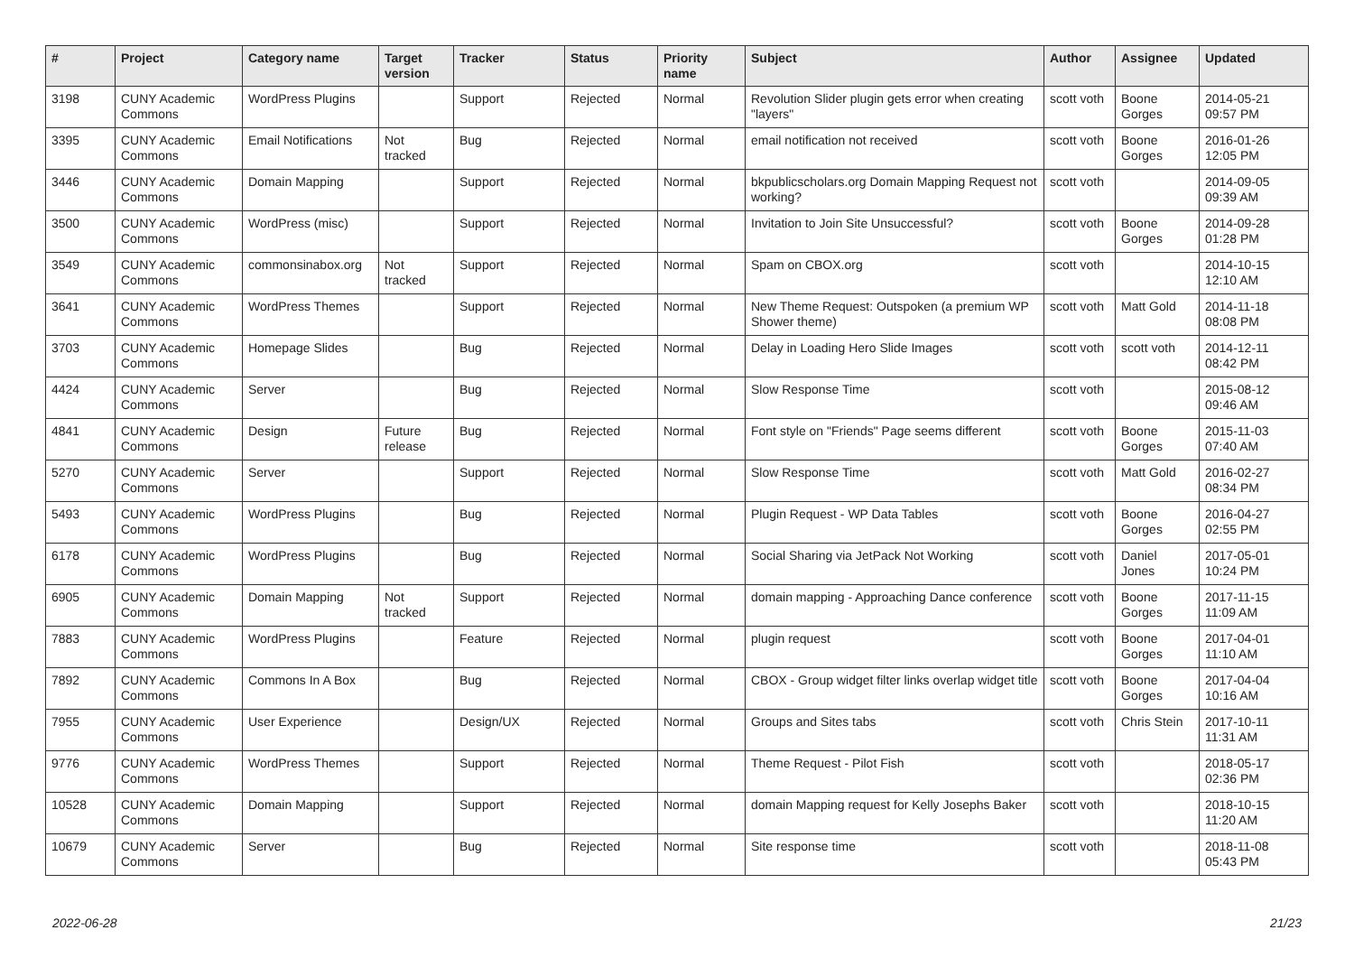| # | Project | Category name | Target version | Tracker | Status | Priority name | Subject | Author | Assignee | Updated |
| --- | --- | --- | --- | --- | --- | --- | --- | --- | --- | --- |
| 3198 | CUNY Academic Commons | WordPress Plugins | | Support | Rejected | Normal | Revolution Slider plugin gets error when creating "layers" | scott voth | Boone Gorges | 2014-05-21 09:57 PM |
| 3395 | CUNY Academic Commons | Email Notifications | Not tracked | Bug | Rejected | Normal | email notification not received | scott voth | Boone Gorges | 2016-01-26 12:05 PM |
| 3446 | CUNY Academic Commons | Domain Mapping | | Support | Rejected | Normal | bkpublicscholars.org Domain Mapping Request not working? | scott voth | | 2014-09-05 09:39 AM |
| 3500 | CUNY Academic Commons | WordPress (misc) | | Support | Rejected | Normal | Invitation to Join Site Unsuccessful? | scott voth | Boone Gorges | 2014-09-28 01:28 PM |
| 3549 | CUNY Academic Commons | commonsinabox.org | Not tracked | Support | Rejected | Normal | Spam on CBOX.org | scott voth | | 2014-10-15 12:10 AM |
| 3641 | CUNY Academic Commons | WordPress Themes | | Support | Rejected | Normal | New Theme Request: Outspoken (a premium WP Shower theme) | scott voth | Matt Gold | 2014-11-18 08:08 PM |
| 3703 | CUNY Academic Commons | Homepage Slides | | Bug | Rejected | Normal | Delay in Loading Hero Slide Images | scott voth | scott voth | 2014-12-11 08:42 PM |
| 4424 | CUNY Academic Commons | Server | | Bug | Rejected | Normal | Slow Response Time | scott voth | | 2015-08-12 09:46 AM |
| 4841 | CUNY Academic Commons | Design | Future release | Bug | Rejected | Normal | Font style on "Friends" Page seems different | scott voth | Boone Gorges | 2015-11-03 07:40 AM |
| 5270 | CUNY Academic Commons | Server | | Support | Rejected | Normal | Slow Response Time | scott voth | Matt Gold | 2016-02-27 08:34 PM |
| 5493 | CUNY Academic Commons | WordPress Plugins | | Bug | Rejected | Normal | Plugin Request - WP Data Tables | scott voth | Boone Gorges | 2016-04-27 02:55 PM |
| 6178 | CUNY Academic Commons | WordPress Plugins | | Bug | Rejected | Normal | Social Sharing via JetPack Not Working | scott voth | Daniel Jones | 2017-05-01 10:24 PM |
| 6905 | CUNY Academic Commons | Domain Mapping | Not tracked | Support | Rejected | Normal | domain mapping - Approaching Dance conference | scott voth | Boone Gorges | 2017-11-15 11:09 AM |
| 7883 | CUNY Academic Commons | WordPress Plugins | | Feature | Rejected | Normal | plugin request | scott voth | Boone Gorges | 2017-04-01 11:10 AM |
| 7892 | CUNY Academic Commons | Commons In A Box | | Bug | Rejected | Normal | CBOX - Group widget filter links overlap widget title | scott voth | Boone Gorges | 2017-04-04 10:16 AM |
| 7955 | CUNY Academic Commons | User Experience | | Design/UX | Rejected | Normal | Groups and Sites tabs | scott voth | Chris Stein | 2017-10-11 11:31 AM |
| 9776 | CUNY Academic Commons | WordPress Themes | | Support | Rejected | Normal | Theme Request - Pilot Fish | scott voth | | 2018-05-17 02:36 PM |
| 10528 | CUNY Academic Commons | Domain Mapping | | Support | Rejected | Normal | domain Mapping request for Kelly Josephs Baker | scott voth | | 2018-10-15 11:20 AM |
| 10679 | CUNY Academic Commons | Server | | Bug | Rejected | Normal | Site response time | scott voth | | 2018-11-08 05:43 PM |
2022-06-28 21/23